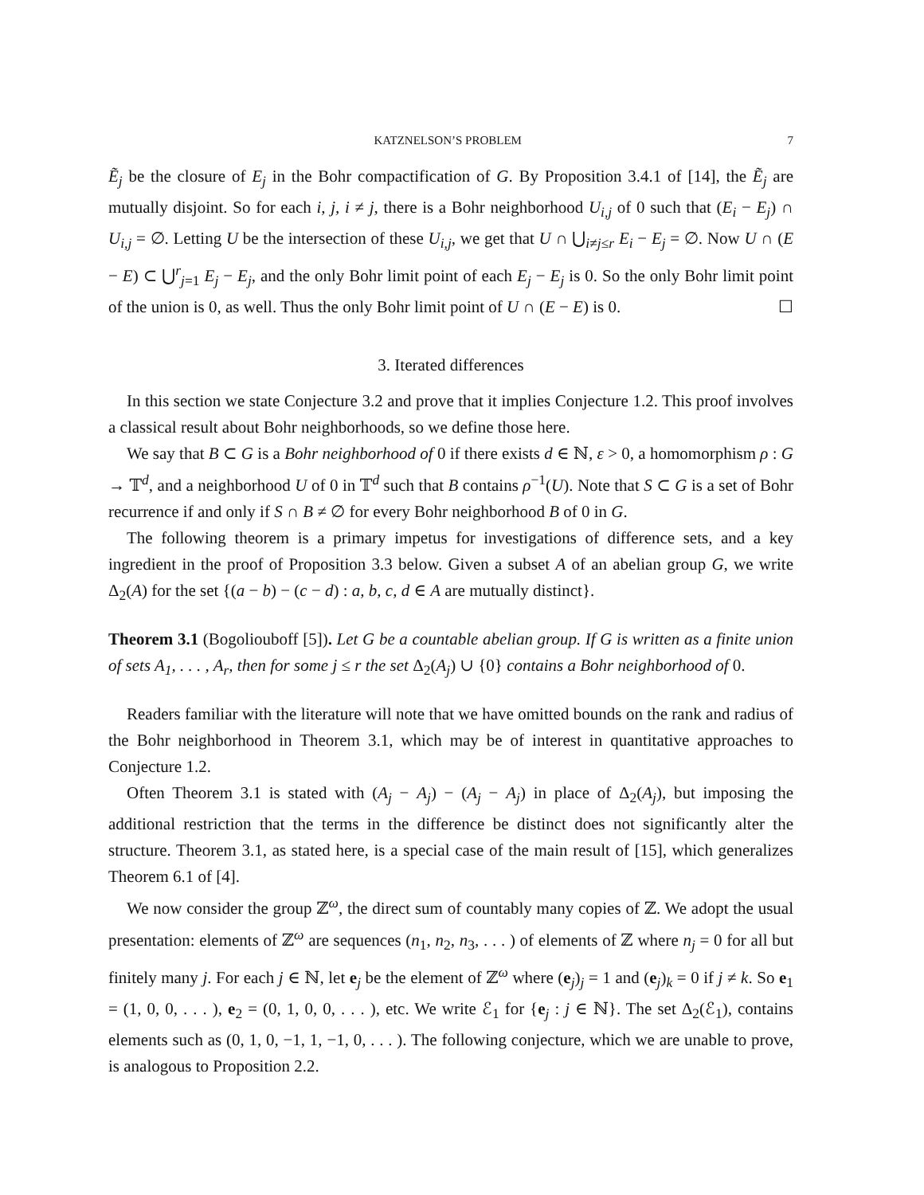KATZNELSON’S PROBLEM 7
Ẽ<sub>j</sub> be the closure of E<sub>j</sub> in the Bohr compactification of G. By Proposition 3.4.1 of [14], the Ẽ<sub>j</sub> are mutually disjoint. So for each i, j, i ≠ j, there is a Bohr neighborhood U<sub>i,j</sub> of 0 such that (E<sub>i</sub> − E<sub>j</sub>) ∩ U<sub>i,j</sub> = ∅. Letting U be the intersection of these U<sub>i,j</sub>, we get that U ∩ ⋃<sub>i≠j≤r</sub> E<sub>i</sub> − E<sub>j</sub> = ∅. Now U ∩ (E − E) ⊂ ⋃<sup>r</sup><sub>j=1</sub> E<sub>j</sub> − E<sub>j</sub>, and the only Bohr limit point of each E<sub>j</sub> − E<sub>j</sub> is 0. So the only Bohr limit point of the union is 0, as well. Thus the only Bohr limit point of U ∩ (E − E) is 0. ☐
3. Iterated differences
In this section we state Conjecture 3.2 and prove that it implies Conjecture 1.2. This proof involves a classical result about Bohr neighborhoods, so we define those here.
We say that B ⊂ G is a Bohr neighborhood of 0 if there exists d ∈ ℕ, ε > 0, a homomorphism ρ : G → 𝕋<sup>d</sup>, and a neighborhood U of 0 in 𝕋<sup>d</sup> such that B contains ρ<sup>−1</sup>(U). Note that S ⊂ G is a set of Bohr recurrence if and only if S ∩ B ≠ ∅ for every Bohr neighborhood B of 0 in G.
The following theorem is a primary impetus for investigations of difference sets, and a key ingredient in the proof of Proposition 3.3 below. Given a subset A of an abelian group G, we write Δ<sub>2</sub>(A) for the set {(a − b) − (c − d) : a, b, c, d ∈ A are mutually distinct}.
Theorem 3.1 (Bogoliouboff [5]). Let G be a countable abelian group. If G is written as a finite union of sets A<sub>1</sub>, . . . , A<sub>r</sub>, then for some j ≤ r the set Δ<sub>2</sub>(A<sub>j</sub>) ∪ {0} contains a Bohr neighborhood of 0.
Readers familiar with the literature will note that we have omitted bounds on the rank and radius of the Bohr neighborhood in Theorem 3.1, which may be of interest in quantitative approaches to Conjecture 1.2.
Often Theorem 3.1 is stated with (A<sub>j</sub> − A<sub>j</sub>) − (A<sub>j</sub> − A<sub>j</sub>) in place of Δ<sub>2</sub>(A<sub>j</sub>), but imposing the additional restriction that the terms in the difference be distinct does not significantly alter the structure. Theorem 3.1, as stated here, is a special case of the main result of [15], which generalizes Theorem 6.1 of [4].
We now consider the group ℤ<sup>ω</sup>, the direct sum of countably many copies of ℤ. We adopt the usual presentation: elements of ℤ<sup>ω</sup> are sequences (n<sub>1</sub>, n<sub>2</sub>, n<sub>3</sub>, . . . ) of elements of ℤ where n<sub>j</sub> = 0 for all but finitely many j. For each j ∈ ℕ, let e<sub>j</sub> be the element of ℤ<sup>ω</sup> where (e<sub>j</sub>)<sub>j</sub> = 1 and (e<sub>j</sub>)<sub>k</sub> = 0 if j ≠ k. So e<sub>1</sub> = (1, 0, 0, . . . ), e<sub>2</sub> = (0, 1, 0, 0, . . . ), etc. We write ℰ<sub>1</sub> for {e<sub>j</sub> : j ∈ ℕ}. The set Δ<sub>2</sub>(ℰ<sub>1</sub>), contains elements such as (0, 1, 0, −1, 1, −1, 0, . . . ). The following conjecture, which we are unable to prove, is analogous to Proposition 2.2.